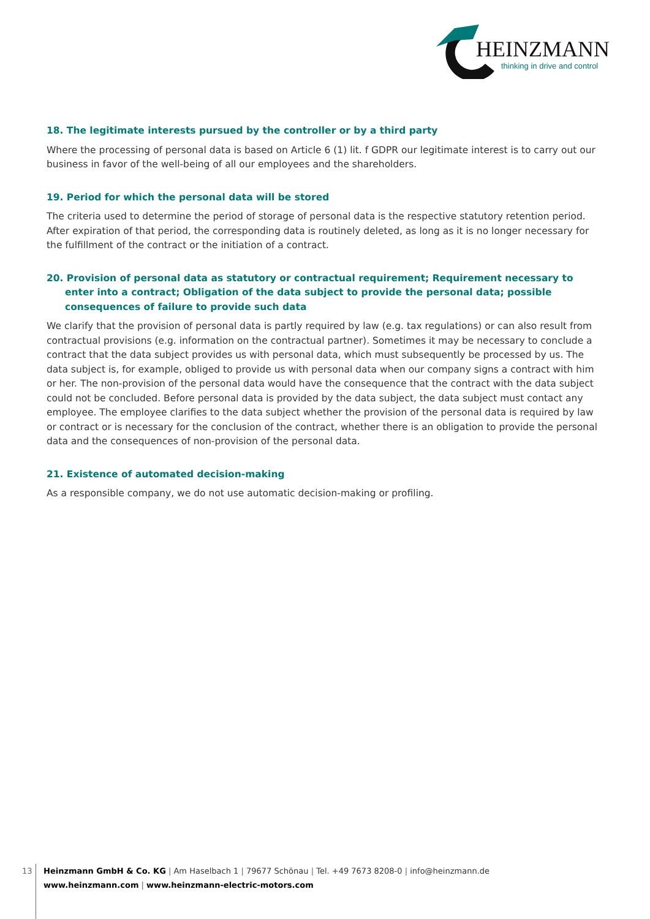HEINZMANN
thinking in drive and control
18. The legitimate interests pursued by the controller or by a third party
Where the processing of personal data is based on Article 6 (1) lit. f GDPR our legitimate interest is to carry out our business in favor of the well-being of all our employees and the shareholders.
19. Period for which the personal data will be stored
The criteria used to determine the period of storage of personal data is the respective statutory retention period. After expiration of that period, the corresponding data is routinely deleted, as long as it is no longer necessary for the fulfillment of the contract or the initiation of a contract.
20. Provision of personal data as statutory or contractual requirement; Requirement necessary to enter into a contract; Obligation of the data subject to provide the personal data; possible consequences of failure to provide such data
We clarify that the provision of personal data is partly required by law (e.g. tax regulations) or can also result from contractual provisions (e.g. information on the contractual partner). Sometimes it may be necessary to conclude a contract that the data subject provides us with personal data, which must subsequently be processed by us. The data subject is, for example, obliged to provide us with personal data when our company signs a contract with him or her. The non-provision of the personal data would have the consequence that the contract with the data subject could not be concluded. Before personal data is provided by the data subject, the data subject must contact any employee. The employee clarifies to the data subject whether the provision of the personal data is required by law or contract or is necessary for the conclusion of the contract, whether there is an obligation to provide the personal data and the consequences of non-provision of the personal data.
21. Existence of automated decision-making
As a responsible company, we do not use automatic decision-making or profiling.
13 Heinzmann GmbH & Co. KG | Am Haselbach 1 | 79677 Schönau | Tel. +49 7673 8208-0 | info@heinzmann.de
www.heinzmann.com | www.heinzmann-electric-motors.com